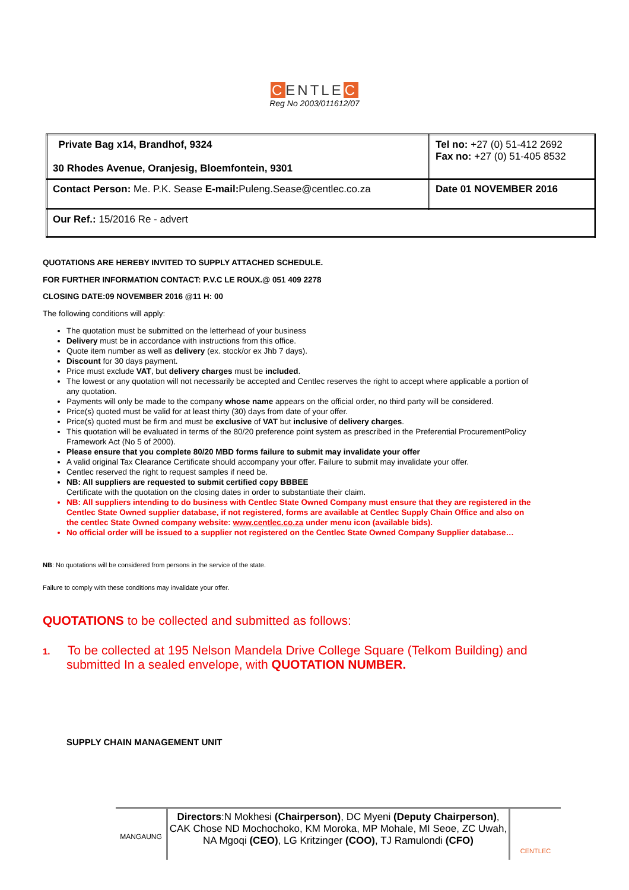CENTLEC
Reg No 2003/011612/07
| Private Bag x14, Brandhof, 9324 30 Rhodes Avenue, Oranjesig, Bloemfontein, 9301 | Tel no: +27 (0) 51-412 2692 Fax no: +27 (0) 51-405 8532 |
| Contact Person: Me. P.K. Sease E-mail: Puleng.Sease@centlec.co.za | Date 01 NOVEMBER 2016 |
| Our Ref.: 15/2016 Re - advert | |
QUOTATIONS ARE HEREBY INVITED TO SUPPLY ATTACHED SCHEDULE.
FOR FURTHER INFORMATION CONTACT: P.V.C LE ROUX.@ 051 409 2278
CLOSING DATE:09 NOVEMBER 2016 @11 H: 00
The following conditions will apply:
The quotation must be submitted on the letterhead of your business
Delivery must be in accordance with instructions from this office.
Quote item number as well as delivery (ex. stock/or ex Jhb 7 days).
Discount for 30 days payment.
Price must exclude VAT, but delivery charges must be included.
The lowest or any quotation will not necessarily be accepted and Centlec reserves the right to accept where applicable a portion of any quotation.
Payments will only be made to the company whose name appears on the official order, no third party will be considered.
Price(s) quoted must be valid for at least thirty (30) days from date of your offer.
Price(s) quoted must be firm and must be exclusive of VAT but inclusive of delivery charges.
This quotation will be evaluated in terms of the 80/20 preference point system as prescribed in the Preferential ProcurementPolicy Framework Act (No 5 of 2000).
Please ensure that you complete 80/20 MBD forms failure to submit may invalidate your offer
A valid original Tax Clearance Certificate should accompany your offer. Failure to submit may invalidate your offer.
Centlec reserved the right to request samples if need be.
NB: All suppliers are requested to submit certified copy BBBEE
Certificate with the quotation on the closing dates in order to substantiate their claim.
NB: All suppliers intending to do business with Centlec State Owned Company must ensure that they are registered in the Centlec State Owned supplier database, if not registered, forms are available at Centlec Supply Chain Office and also on the centlec State Owned company website: www.centlec.co.za under menu icon (available bids).
No official order will be issued to a supplier not registered on the Centlec State Owned Company Supplier database…
NB: No quotations will be considered from persons in the service of the state.
Failure to comply with these conditions may invalidate your offer.
QUOTATIONS to be collected and submitted as follows:
1. To be collected at 195 Nelson Mandela Drive College Square (Telkom Building) and submitted In a sealed envelope, with QUOTATION NUMBER.
SUPPLY CHAIN MANAGEMENT UNIT
MANGAUNG
Directors:N Mokhesi (Chairperson), DC Myeni (Deputy Chairperson), CAK Chose ND Mochochoko, KM Moroka, MP Mohale, MI Seoe, ZC Uwah, NA Mgoqi (CEO), LG Kritzinger (COO), TJ Ramulondi (CFO)
CENTLEC